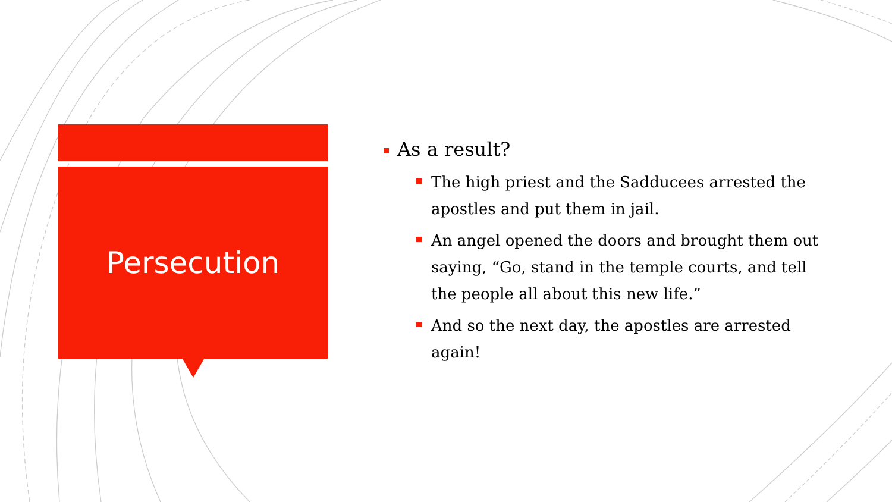Persecution
As a result?
The high priest and the Sadducees arrested the apostles and put them in jail.
An angel opened the doors and brought them out saying, “Go, stand in the temple courts, and tell the people all about this new life.”
And so the next day, the apostles are arrested again!